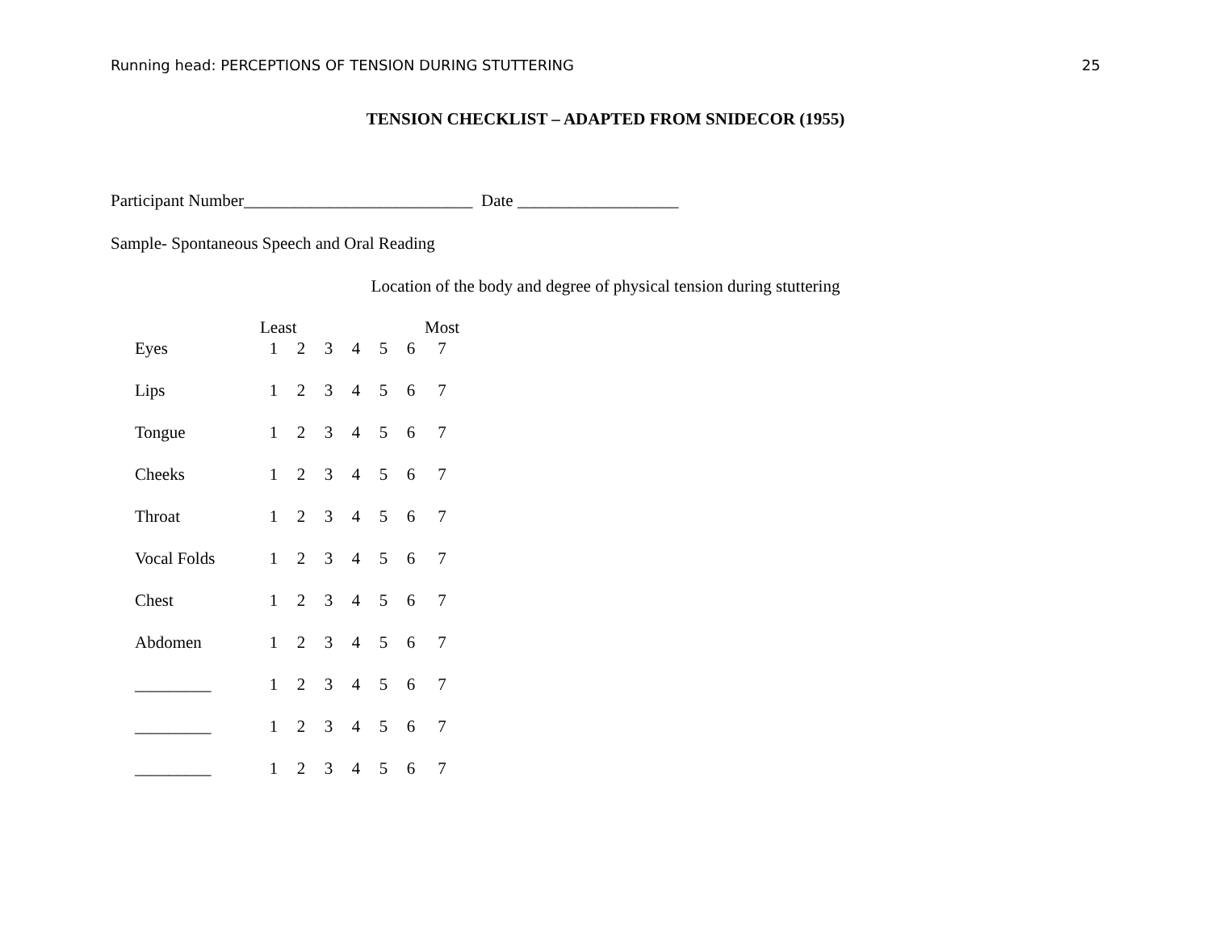Running head: PERCEPTIONS OF TENSION DURING STUTTERING 25
TENSION CHECKLIST – ADAPTED FROM SNIDECOR (1955)
Participant Number___________________________ Date ___________________
Sample- Spontaneous Speech and Oral Reading
Location of the body and degree of physical tension during stuttering
| | Least | | | | | | Most |
| Eyes | 1 | 2 | 3 | 4 | 5 | 6 | 7 |
| Lips | 1 | 2 | 3 | 4 | 5 | 6 | 7 |
| Tongue | 1 | 2 | 3 | 4 | 5 | 6 | 7 |
| Cheeks | 1 | 2 | 3 | 4 | 5 | 6 | 7 |
| Throat | 1 | 2 | 3 | 4 | 5 | 6 | 7 |
| Vocal Folds | 1 | 2 | 3 | 4 | 5 | 6 | 7 |
| Chest | 1 | 2 | 3 | 4 | 5 | 6 | 7 |
| Abdomen | 1 | 2 | 3 | 4 | 5 | 6 | 7 |
| _________ | 1 | 2 | 3 | 4 | 5 | 6 | 7 |
| _________ | 1 | 2 | 3 | 4 | 5 | 6 | 7 |
| _________ | 1 | 2 | 3 | 4 | 5 | 6 | 7 |